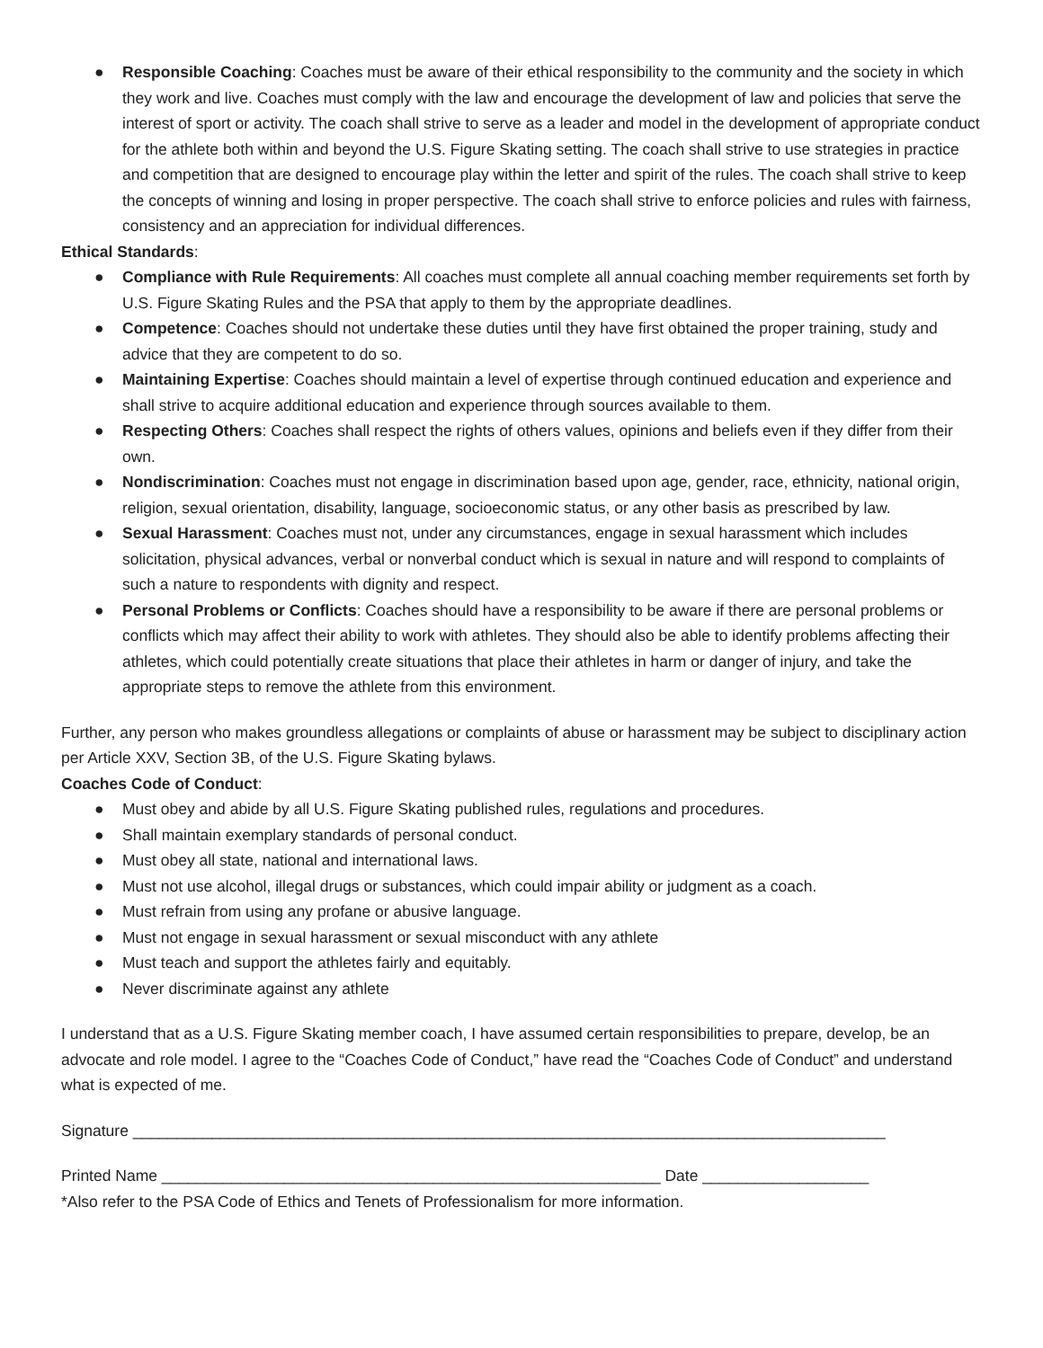● Responsible Coaching: Coaches must be aware of their ethical responsibility to the community and the society in which they work and live. Coaches must comply with the law and encourage the development of law and policies that serve the interest of sport or activity. The coach shall strive to serve as a leader and model in the development of appropriate conduct for the athlete both within and beyond the U.S. Figure Skating setting. The coach shall strive to use strategies in practice and competition that are designed to encourage play within the letter and spirit of the rules. The coach shall strive to keep the concepts of winning and losing in proper perspective. The coach shall strive to enforce policies and rules with fairness, consistency and an appreciation for individual differences.
Ethical Standards:
● Compliance with Rule Requirements: All coaches must complete all annual coaching member requirements set forth by U.S. Figure Skating Rules and the PSA that apply to them by the appropriate deadlines.
● Competence: Coaches should not undertake these duties until they have first obtained the proper training, study and advice that they are competent to do so.
● Maintaining Expertise: Coaches should maintain a level of expertise through continued education and experience and shall strive to acquire additional education and experience through sources available to them.
● Respecting Others: Coaches shall respect the rights of others values, opinions and beliefs even if they differ from their own.
● Nondiscrimination: Coaches must not engage in discrimination based upon age, gender, race, ethnicity, national origin, religion, sexual orientation, disability, language, socioeconomic status, or any other basis as prescribed by law.
● Sexual Harassment: Coaches must not, under any circumstances, engage in sexual harassment which includes solicitation, physical advances, verbal or nonverbal conduct which is sexual in nature and will respond to complaints of such a nature to respondents with dignity and respect.
● Personal Problems or Conflicts: Coaches should have a responsibility to be aware if there are personal problems or conflicts which may affect their ability to work with athletes. They should also be able to identify problems affecting their athletes, which could potentially create situations that place their athletes in harm or danger of injury, and take the appropriate steps to remove the athlete from this environment.
Further, any person who makes groundless allegations or complaints of abuse or harassment may be subject to disciplinary action per Article XXV, Section 3B, of the U.S. Figure Skating bylaws.
Coaches Code of Conduct:
● Must obey and abide by all U.S. Figure Skating published rules, regulations and procedures.
● Shall maintain exemplary standards of personal conduct.
● Must obey all state, national and international laws.
● Must not use alcohol, illegal drugs or substances, which could impair ability or judgment as a coach.
● Must refrain from using any profane or abusive language.
● Must not engage in sexual harassment or sexual misconduct with any athlete
● Must teach and support the athletes fairly and equitably.
● Never discriminate against any athlete
I understand that as a U.S. Figure Skating member coach, I have assumed certain responsibilities to prepare, develop, be an advocate and role model. I agree to the “Coaches Code of Conduct,” have read the “Coaches Code of Conduct” and understand what is expected of me.
Signature ______________________________________________________________________________________
Printed Name _________________________________________________________ Date ___________________
*Also refer to the PSA Code of Ethics and Tenets of Professionalism for more information.